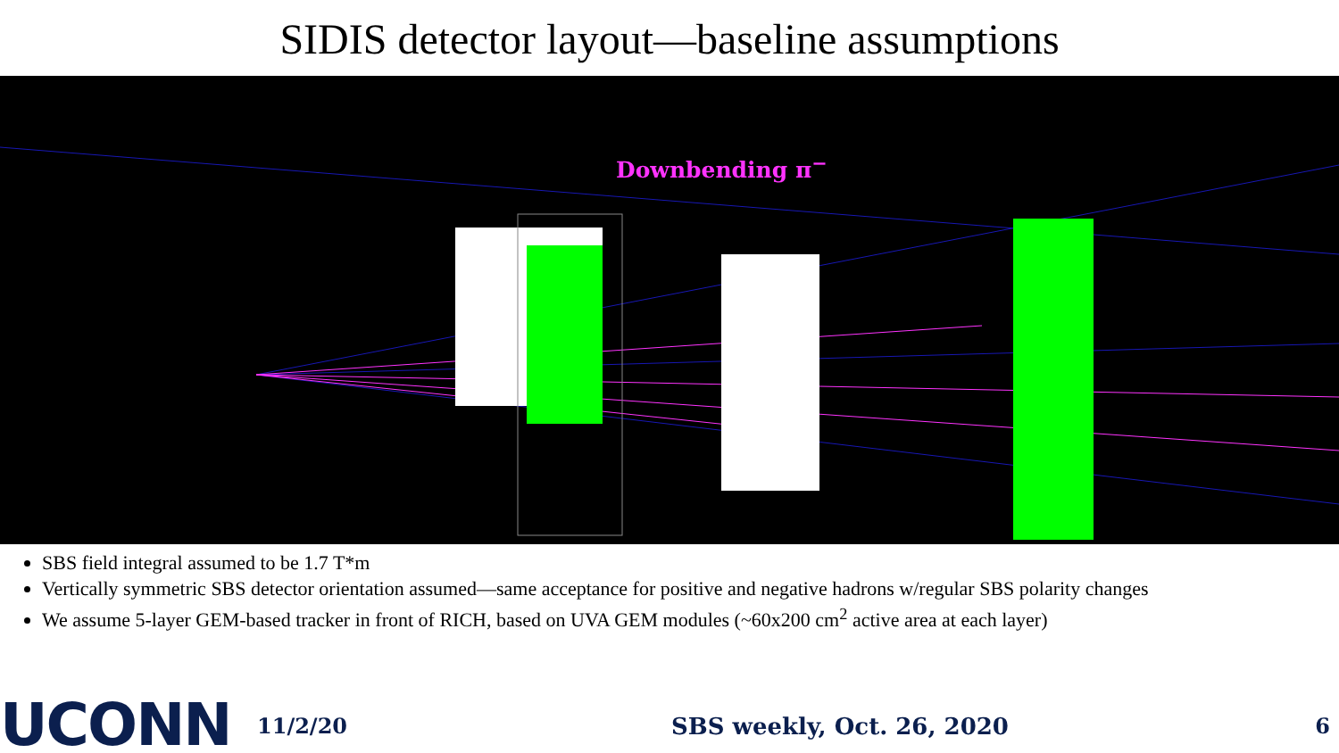SIDIS detector layout—baseline assumptions
Downbending π<sup>−</sup>
SBS field integral assumed to be 1.7 T*m
Vertically symmetric SBS detector orientation assumed—same acceptance for positive and negative hadrons w/regular SBS polarity changes
We assume 5-layer GEM-based tracker in front of RICH, based on UVA GEM modules (~60x200 cm<sup>2</sup> active area at each layer)
UCONN 11/2/20 SBS weekly, Oct. 26, 2020 6